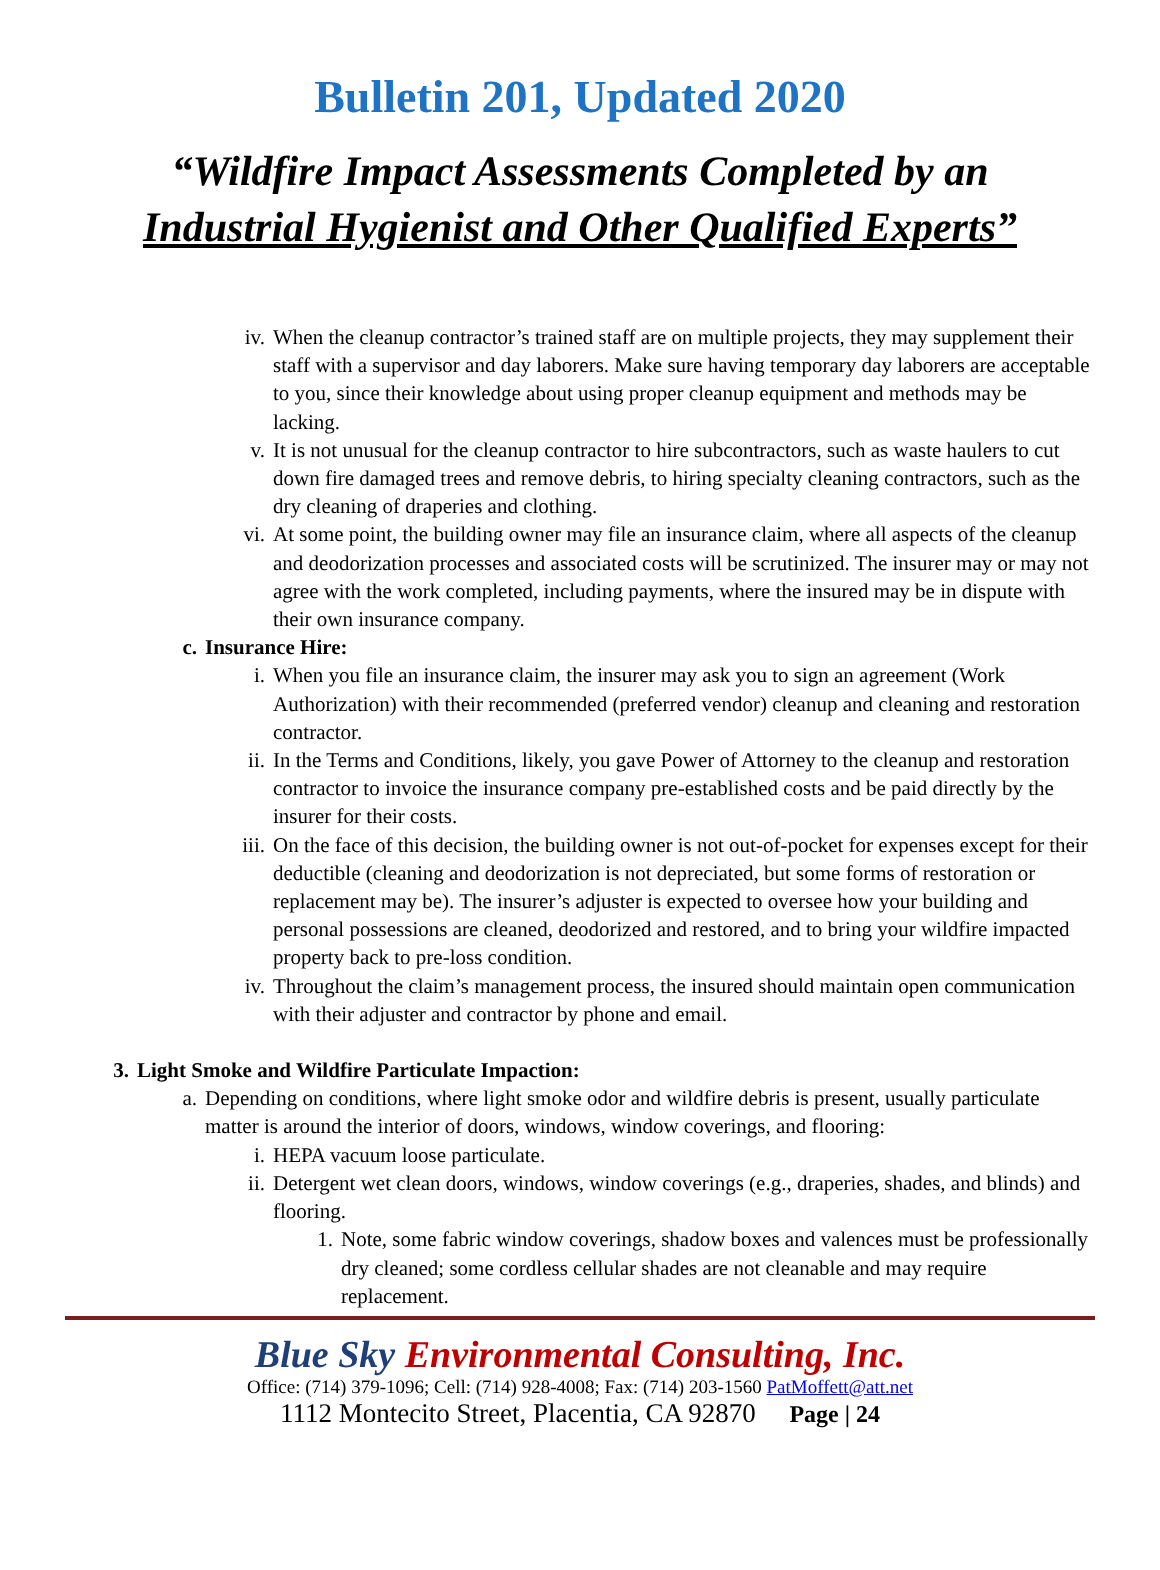Bulletin 201, Updated 2020
“Wildfire Impact Assessments Completed by an
Industrial Hygienist and Other Qualified Experts”
iv. When the cleanup contractor’s trained staff are on multiple projects, they may supplement their staff with a supervisor and day laborers. Make sure having temporary day laborers are acceptable to you, since their knowledge about using proper cleanup equipment and methods may be lacking.
v. It is not unusual for the cleanup contractor to hire subcontractors, such as waste haulers to cut down fire damaged trees and remove debris, to hiring specialty cleaning contractors, such as the dry cleaning of draperies and clothing.
vi. At some point, the building owner may file an insurance claim, where all aspects of the cleanup and deodorization processes and associated costs will be scrutinized. The insurer may or may not agree with the work completed, including payments, where the insured may be in dispute with their own insurance company.
c. Insurance Hire:
i. When you file an insurance claim, the insurer may ask you to sign an agreement (Work Authorization) with their recommended (preferred vendor) cleanup and cleaning and restoration contractor.
ii. In the Terms and Conditions, likely, you gave Power of Attorney to the cleanup and restoration contractor to invoice the insurance company pre-established costs and be paid directly by the insurer for their costs.
iii. On the face of this decision, the building owner is not out-of-pocket for expenses except for their deductible (cleaning and deodorization is not depreciated, but some forms of restoration or replacement may be). The insurer’s adjuster is expected to oversee how your building and personal possessions are cleaned, deodorized and restored, and to bring your wildfire impacted property back to pre-loss condition.
iv. Throughout the claim’s management process, the insured should maintain open communication with their adjuster and contractor by phone and email.
3. Light Smoke and Wildfire Particulate Impaction:
a. Depending on conditions, where light smoke odor and wildfire debris is present, usually particulate matter is around the interior of doors, windows, window coverings, and flooring:
i. HEPA vacuum loose particulate.
ii. Detergent wet clean doors, windows, window coverings (e.g., draperies, shades, and blinds) and flooring.
1. Note, some fabric window coverings, shadow boxes and valences must be professionally dry cleaned; some cordless cellular shades are not cleanable and may require replacement.
Blue Sky Environmental Consulting, Inc.
Office: (714) 379-1096; Cell: (714) 928-4008; Fax: (714) 203-1560 PatMoffett@att.net
1112 Montecito Street, Placentia, CA 92870 Page | 24